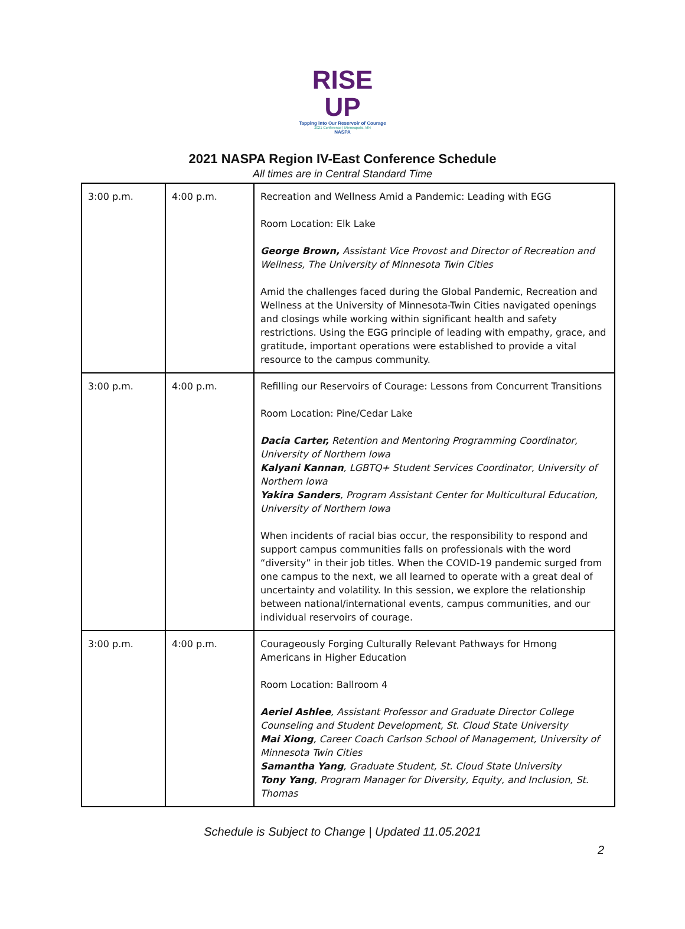RISE UP
Tapping into Our Reservoir of Courage
2021 Conference | Minneapolis, MN
NASPA
2021 NASPA Region IV-East Conference Schedule
All times are in Central Standard Time
| 3:00 p.m. | 4:00 p.m. | Recreation and Wellness Amid a Pandemic: Leading with EGG Room Location: Elk Lake George Brown, Assistant Vice Provost and Director of Recreation and Wellness, The University of Minnesota Twin Cities Amid the challenges faced during the Global Pandemic, Recreation and Wellness at the University of Minnesota-Twin Cities navigated openings and closings while working within significant health and safety restrictions. Using the EGG principle of leading with empathy, grace, and gratitude, important operations were established to provide a vital resource to the campus community. |
| 3:00 p.m. | 4:00 p.m. | Refilling our Reservoirs of Courage: Lessons from Concurrent Transitions Room Location: Pine/Cedar Lake Dacia Carter, Retention and Mentoring Programming Coordinator, University of Northern Iowa Kalyani Kannan , LGBTQ+ Student Services Coordinator, University of Northern Iowa Yakira Sanders , Program Assistant Center for Multicultural Education, University of Northern Iowa When incidents of racial bias occur, the responsibility to respond and support campus communities falls on professionals with the word “diversity” in their job titles. When the COVID-19 pandemic surged from one campus to the next, we all learned to operate with a great deal of uncertainty and volatility. In this session, we explore the relationship between national/international events, campus communities, and our individual reservoirs of courage. |
| 3:00 p.m. | 4:00 p.m. | Courageously Forging Culturally Relevant Pathways for Hmong Americans in Higher Education Room Location: Ballroom 4 Aeriel Ashlee , Assistant Professor and Graduate Director College Counseling and Student Development, St. Cloud State University Mai Xiong , Career Coach Carlson School of Management, University of Minnesota Twin Cities Samantha Yang , Graduate Student, St. Cloud State University Tony Yang , Program Manager for Diversity, Equity, and Inclusion, St. Thomas |
Schedule is Subject to Change | Updated 11.05.2021
2